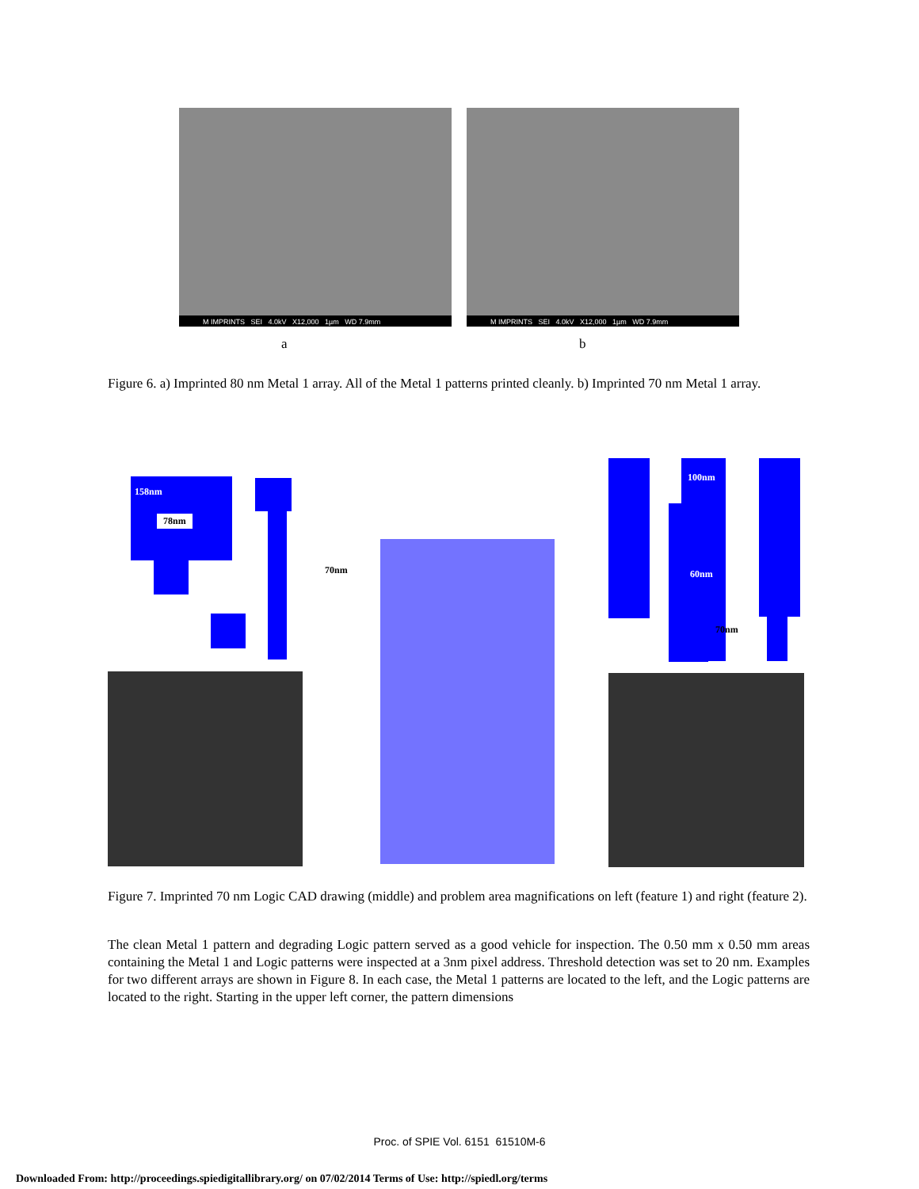M IMPRINTS SEI 4.0kV X12,000 1µm WD 7.9mm
M IMPRINTS SEI 4.0kV X12,000 1µm WD 7.9mm
a b
Figure 6. a) Imprinted 80 nm Metal 1 array. All of the Metal 1 patterns printed cleanly. b) Imprinted 70 nm Metal 1 array.
158nm
78nm
70nm
100nm
60nm
70nm
Figure 7. Imprinted 70 nm Logic CAD drawing (middle) and problem area magnifications on left (feature 1) and right (feature 2).
The clean Metal 1 pattern and degrading Logic pattern served as a good vehicle for inspection. The 0.50 mm x 0.50 mm areas containing the Metal 1 and Logic patterns were inspected at a 3nm pixel address. Threshold detection was set to 20 nm. Examples for two different arrays are shown in Figure 8. In each case, the Metal 1 patterns are located to the left, and the Logic patterns are located to the right. Starting in the upper left corner, the pattern dimensions
Proc. of SPIE Vol. 6151 61510M-6
Downloaded From: http://proceedings.spiedigitallibrary.org/ on 07/02/2014 Terms of Use: http://spiedl.org/terms